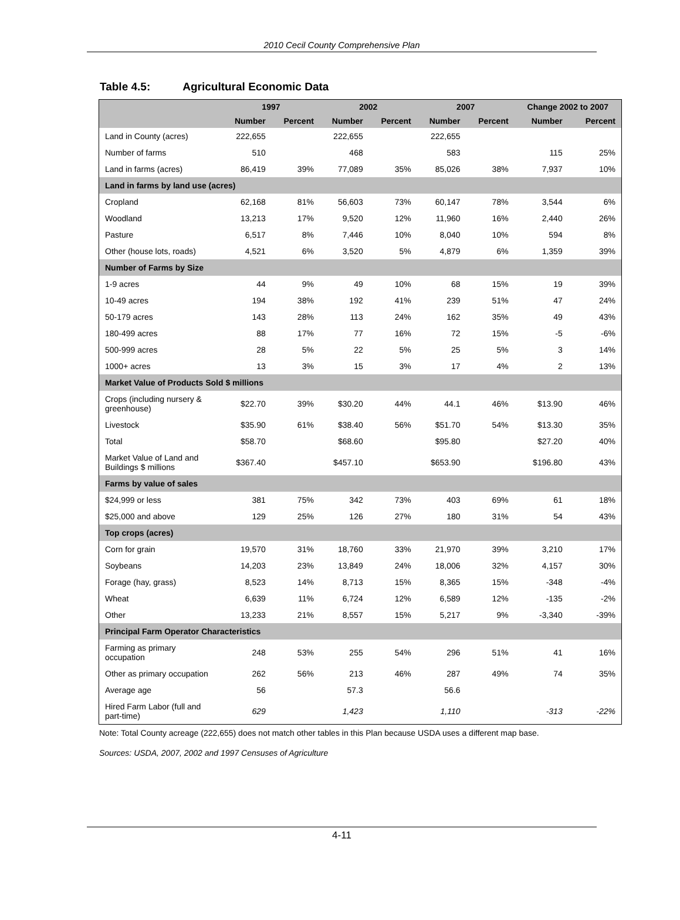2010 Cecil County Comprehensive Plan
Table 4.5: Agricultural Economic Data
| | 1997 | | 2002 | | 2007 | | Change 2002 to 2007 | |
| --- | --- | --- | --- | --- | --- | --- | --- | --- |
| | Number | Percent | Number | Percent | Number | Percent | Number | Percent |
| Land in County (acres) | 222,655 | | 222,655 | | 222,655 | | | |
| Number of farms | 510 | | 468 | | 583 | | 115 | 25% |
| Land in farms (acres) | 86,419 | 39% | 77,089 | 35% | 85,026 | 38% | 7,937 | 10% |
| Land in farms by land use (acres) | | | | | | | | |
| Cropland | 62,168 | 81% | 56,603 | 73% | 60,147 | 78% | 3,544 | 6% |
| Woodland | 13,213 | 17% | 9,520 | 12% | 11,960 | 16% | 2,440 | 26% |
| Pasture | 6,517 | 8% | 7,446 | 10% | 8,040 | 10% | 594 | 8% |
| Other (house lots, roads) | 4,521 | 6% | 3,520 | 5% | 4,879 | 6% | 1,359 | 39% |
| Number of Farms by Size | | | | | | | | |
| 1-9 acres | 44 | 9% | 49 | 10% | 68 | 15% | 19 | 39% |
| 10-49 acres | 194 | 38% | 192 | 41% | 239 | 51% | 47 | 24% |
| 50-179 acres | 143 | 28% | 113 | 24% | 162 | 35% | 49 | 43% |
| 180-499 acres | 88 | 17% | 77 | 16% | 72 | 15% | -5 | -6% |
| 500-999 acres | 28 | 5% | 22 | 5% | 25 | 5% | 3 | 14% |
| 1000+ acres | 13 | 3% | 15 | 3% | 17 | 4% | 2 | 13% |
| Market Value of Products Sold $ millions | | | | | | | | |
| Crops (including nursery & greenhouse) | $22.70 | 39% | $30.20 | 44% | 44.1 | 46% | $13.90 | 46% |
| Livestock | $35.90 | 61% | $38.40 | 56% | $51.70 | 54% | $13.30 | 35% |
| Total | $58.70 | | $68.60 | | $95.80 | | $27.20 | 40% |
| Market Value of Land and Buildings $ millions | $367.40 | | $457.10 | | $653.90 | | $196.80 | 43% |
| Farms by value of sales | | | | | | | | |
| $24,999 or less | 381 | 75% | 342 | 73% | 403 | 69% | 61 | 18% |
| $25,000 and above | 129 | 25% | 126 | 27% | 180 | 31% | 54 | 43% |
| Top crops (acres) | | | | | | | | |
| Corn for grain | 19,570 | 31% | 18,760 | 33% | 21,970 | 39% | 3,210 | 17% |
| Soybeans | 14,203 | 23% | 13,849 | 24% | 18,006 | 32% | 4,157 | 30% |
| Forage (hay, grass) | 8,523 | 14% | 8,713 | 15% | 8,365 | 15% | -348 | -4% |
| Wheat | 6,639 | 11% | 6,724 | 12% | 6,589 | 12% | -135 | -2% |
| Other | 13,233 | 21% | 8,557 | 15% | 5,217 | 9% | -3,340 | -39% |
| Principal Farm Operator Characteristics | | | | | | | | |
| Farming as primary occupation | 248 | 53% | 255 | 54% | 296 | 51% | 41 | 16% |
| Other as primary occupation | 262 | 56% | 213 | 46% | 287 | 49% | 74 | 35% |
| Average age | 56 | | 57.3 | | 56.6 | | | |
| Hired Farm Labor (full and part-time) | 629 | | 1,423 | | 1,110 | | -313 | -22% |
Note: Total County acreage (222,655) does not match other tables in this Plan because USDA uses a different map base.
Sources: USDA, 2007, 2002 and 1997 Censuses of Agriculture
4-11